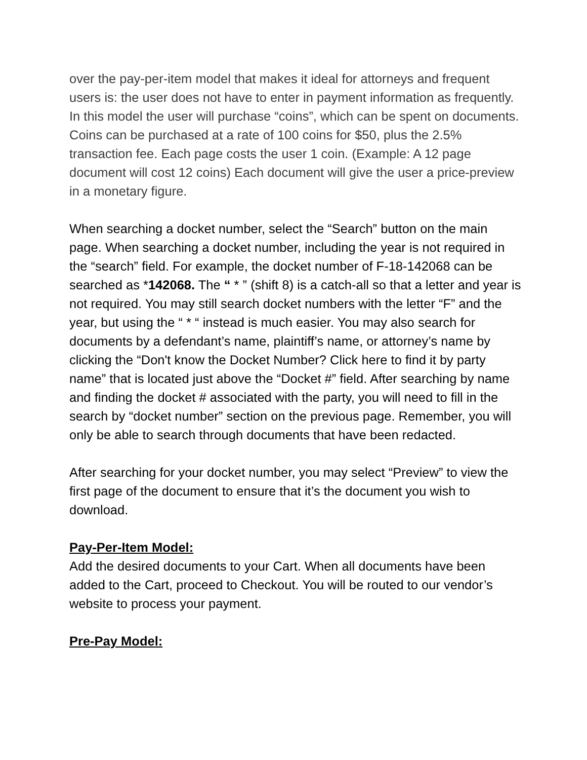over the pay-per-item model that makes it ideal for attorneys and frequent users is: the user does not have to enter in payment information as frequently. In this model the user will purchase “coins”, which can be spent on documents. Coins can be purchased at a rate of 100 coins for $50, plus the 2.5% transaction fee. Each page costs the user 1 coin. (Example: A 12 page document will cost 12 coins) Each document will give the user a price-preview in a monetary figure.
When searching a docket number, select the “Search” button on the main page. When searching a docket number, including the year is not required in the “search” field. For example, the docket number of F-18-142068 can be searched as *142068. The “ * ” (shift 8) is a catch-all so that a letter and year is not required. You may still search docket numbers with the letter “F” and the year, but using the “ * “ instead is much easier. You may also search for documents by a defendant’s name, plaintiff’s name, or attorney’s name by clicking the “Don't know the Docket Number? Click here to find it by party name” that is located just above the “Docket #” field. After searching by name and finding the docket # associated with the party, you will need to fill in the search by “docket number” section on the previous page. Remember, you will only be able to search through documents that have been redacted.
After searching for your docket number, you may select “Preview” to view the first page of the document to ensure that it’s the document you wish to download.
Pay-Per-Item Model:
Add the desired documents to your Cart. When all documents have been added to the Cart, proceed to Checkout. You will be routed to our vendor’s website to process your payment.
Pre-Pay Model: